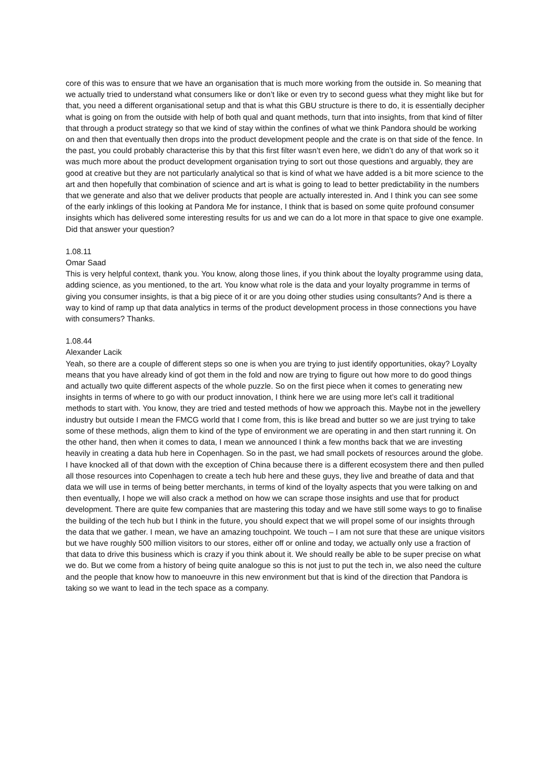core of this was to ensure that we have an organisation that is much more working from the outside in. So meaning that we actually tried to understand what consumers like or don’t like or even try to second guess what they might like but for that, you need a different organisational setup and that is what this GBU structure is there to do, it is essentially decipher what is going on from the outside with help of both qual and quant methods, turn that into insights, from that kind of filter that through a product strategy so that we kind of stay within the confines of what we think Pandora should be working on and then that eventually then drops into the product development people and the crate is on that side of the fence. In the past, you could probably characterise this by that this first filter wasn’t even here, we didn’t do any of that work so it was much more about the product development organisation trying to sort out those questions and arguably, they are good at creative but they are not particularly analytical so that is kind of what we have added is a bit more science to the art and then hopefully that combination of science and art is what is going to lead to better predictability in the numbers that we generate and also that we deliver products that people are actually interested in. And I think you can see some of the early inklings of this looking at Pandora Me for instance, I think that is based on some quite profound consumer insights which has delivered some interesting results for us and we can do a lot more in that space to give one example. Did that answer your question?
1.08.11
Omar Saad
This is very helpful context, thank you. You know, along those lines, if you think about the loyalty programme using data, adding science, as you mentioned, to the art. You know what role is the data and your loyalty programme in terms of giving you consumer insights, is that a big piece of it or are you doing other studies using consultants? And is there a way to kind of ramp up that data analytics in terms of the product development process in those connections you have with consumers? Thanks.
1.08.44
Alexander Lacik
Yeah, so there are a couple of different steps so one is when you are trying to just identify opportunities, okay? Loyalty means that you have already kind of got them in the fold and now are trying to figure out how more to do good things and actually two quite different aspects of the whole puzzle. So on the first piece when it comes to generating new insights in terms of where to go with our product innovation, I think here we are using more let’s call it traditional methods to start with. You know, they are tried and tested methods of how we approach this. Maybe not in the jewellery industry but outside I mean the FMCG world that I come from, this is like bread and butter so we are just trying to take some of these methods, align them to kind of the type of environment we are operating in and then start running it. On the other hand, then when it comes to data, I mean we announced I think a few months back that we are investing heavily in creating a data hub here in Copenhagen. So in the past, we had small pockets of resources around the globe. I have knocked all of that down with the exception of China because there is a different ecosystem there and then pulled all those resources into Copenhagen to create a tech hub here and these guys, they live and breathe of data and that data we will use in terms of being better merchants, in terms of kind of the loyalty aspects that you were talking on and then eventually, I hope we will also crack a method on how we can scrape those insights and use that for product development. There are quite few companies that are mastering this today and we have still some ways to go to finalise the building of the tech hub but I think in the future, you should expect that we will propel some of our insights through the data that we gather. I mean, we have an amazing touchpoint. We touch – I am not sure that these are unique visitors but we have roughly 500 million visitors to our stores, either off or online and today, we actually only use a fraction of that data to drive this business which is crazy if you think about it. We should really be able to be super precise on what we do. But we come from a history of being quite analogue so this is not just to put the tech in, we also need the culture and the people that know how to manoeuvre in this new environment but that is kind of the direction that Pandora is taking so we want to lead in the tech space as a company.